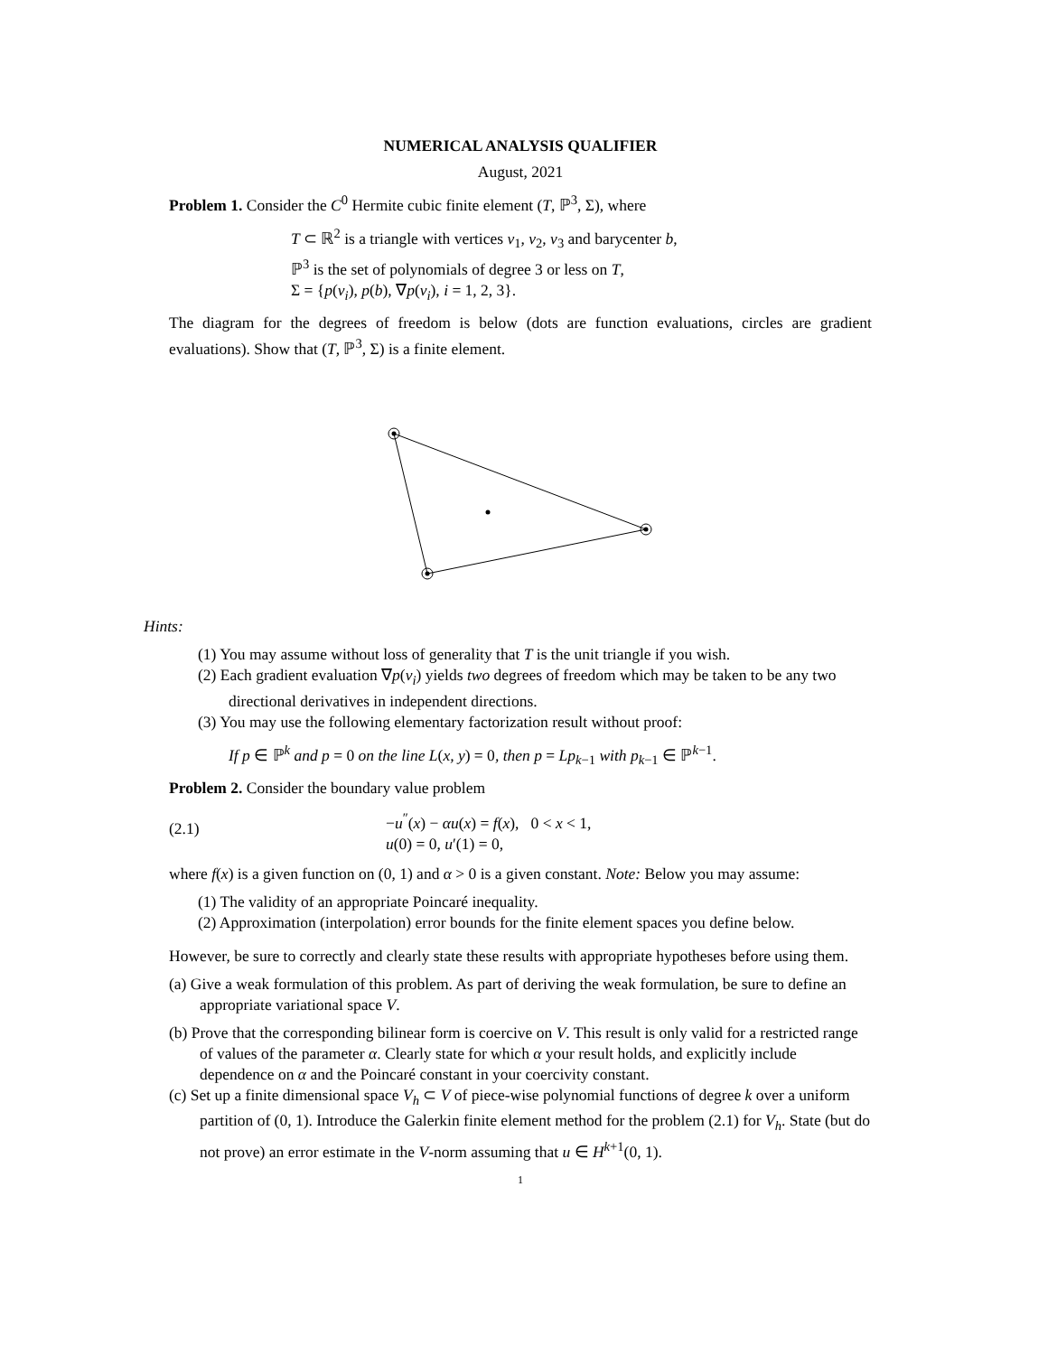NUMERICAL ANALYSIS QUALIFIER
August, 2021
Problem 1. Consider the C<sup>0</sup> Hermite cubic finite element (T, ℙ<sup>3</sup>, Σ), where
T ⊂ ℝ<sup>2</sup> is a triangle with vertices v<sub>1</sub>, v<sub>2</sub>, v<sub>3</sub> and barycenter b,
ℙ<sup>3</sup> is the set of polynomials of degree 3 or less on T,
Σ = {p(v<sub>i</sub>), p(b), ∇p(v<sub>i</sub>), i = 1, 2, 3}.
The diagram for the degrees of freedom is below (dots are function evaluations, circles are gradient evaluations). Show that (T, ℙ<sup>3</sup>, Σ) is a finite element.
Hints:
(1) You may assume without loss of generality that T is the unit triangle if you wish.
(2) Each gradient evaluation ∇p(v<sub>i</sub>) yields two degrees of freedom which may be taken to be any two directional derivatives in independent directions.
(3) You may use the following elementary factorization result without proof:
If p ∈ ℙ<sup>k</sup> and p = 0 on the line L(x, y) = 0, then p = Lp<sub>k−1</sub> with p<sub>k−1</sub> ∈ ℙ<sup>k−1</sup>.
Problem 2. Consider the boundary value problem
(2.1)
−u<sup>″</sup>(x) − αu(x) = f(x), 0 < x < 1,
u(0) = 0, u′(1) = 0,
where f(x) is a given function on (0, 1) and α > 0 is a given constant. Note: Below you may assume:
(1) The validity of an appropriate Poincaré inequality.
(2) Approximation (interpolation) error bounds for the finite element spaces you define below.
However, be sure to correctly and clearly state these results with appropriate hypotheses before using them.
(a) Give a weak formulation of this problem. As part of deriving the weak formulation, be sure to define an appropriate variational space V.
(b) Prove that the corresponding bilinear form is coercive on V. This result is only valid for a restricted range of values of the parameter α. Clearly state for which α your result holds, and explicitly include dependence on α and the Poincaré constant in your coercivity constant.
(c) Set up a finite dimensional space V<sub>h</sub> ⊂ V of piece-wise polynomial functions of degree k over a uniform partition of (0, 1). Introduce the Galerkin finite element method for the problem (2.1) for V<sub>h</sub>. State (but do not prove) an error estimate in the V-norm assuming that u ∈ H<sup>k+1</sup>(0, 1).
1